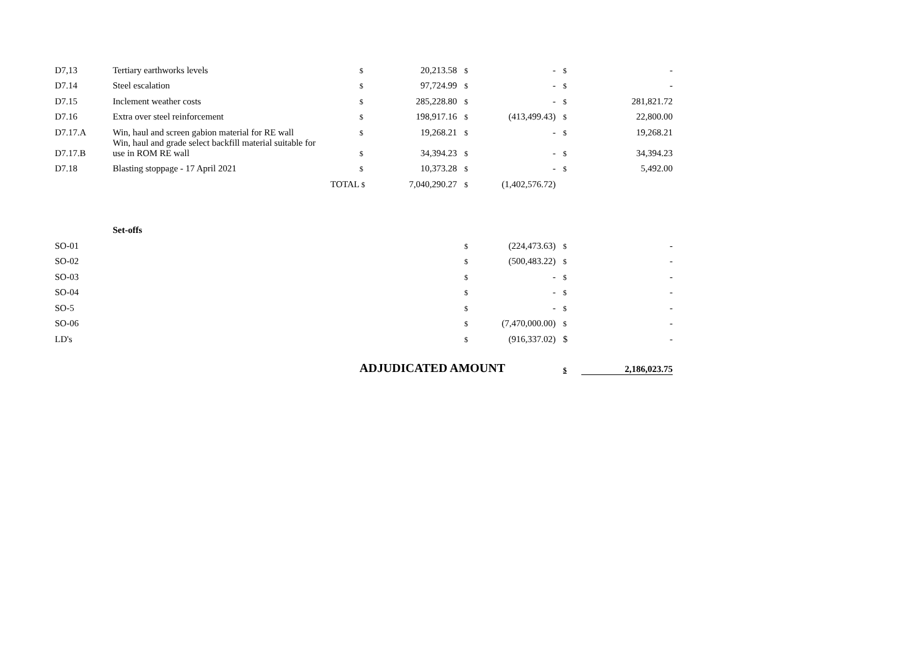| D7,13 | Tertiary earthworks levels | $ | 20,213.58 | $ | - | $ | - |
| D7.14 | Steel escalation | $ | 97,724.99 | $ | - | $ | - |
| D7.15 | Inclement weather costs | $ | 285,228.80 | $ | - | $ | 281,821.72 |
| D7.16 | Extra over steel reinforcement | $ | 198,917.16 | $ | (413,499.43) | $ | 22,800.00 |
| D7.17.A | Win, haul and screen gabion material for RE wall | $ | 19,268.21 | $ | - | $ | 19,268.21 |
| D7.17.B | Win, haul and grade select backfill material suitable for use in ROM RE wall | $ | 34,394.23 | $ | - | $ | 34,394.23 |
| D7.18 | Blasting stoppage - 17 April 2021 | $ | 10,373.28 | $ | - | $ | 5,492.00 |
| | TOTAL | $ | 7,040,290.27 | $ | (1,402,576.72) | | |
| | Set-offs | | | | | | |
| SO-01 | | | | $ | (224,473.63) | $ | - |
| SO-02 | | | | $ | (500,483.22) | $ | - |
| SO-03 | | | | $ | - | $ | - |
| SO-04 | | | | $ | - | $ | - |
| SO-5 | | | | $ | - | $ | - |
| SO-06 | | | | $ | (7,470,000.00) | $ | - |
| LD's | | | | $ | (916,337.02) | $ | - |
| | | ADJUDICATED AMOUNT | | | | $ | 2,186,023.75 |